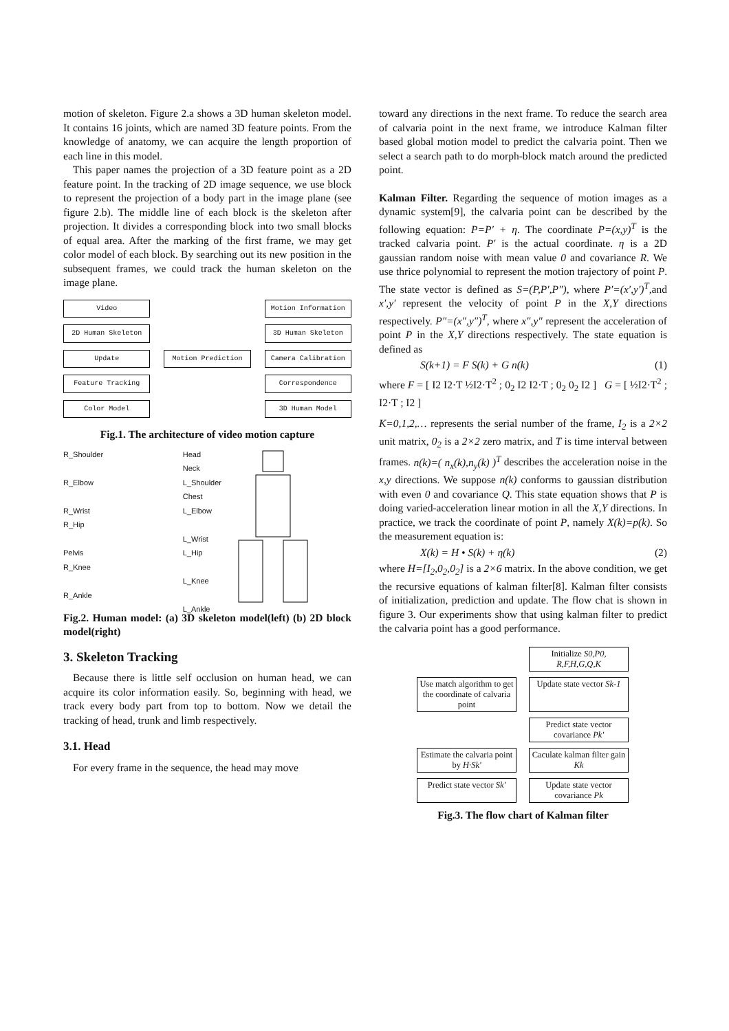motion of skeleton. Figure 2.a shows a 3D human skeleton model. It contains 16 joints, which are named 3D feature points. From the knowledge of anatomy, we can acquire the length proportion of each line in this model.
This paper names the projection of a 3D feature point as a 2D feature point. In the tracking of 2D image sequence, we use block to represent the projection of a body part in the image plane (see figure 2.b). The middle line of each block is the skeleton after projection. It divides a corresponding block into two small blocks of equal area. After the marking of the first frame, we may get color model of each block. By searching out its new position in the subsequent frames, we could track the human skeleton on the image plane.
Video
Motion Information
2D Human Skeleton
3D Human Skeleton
Update
Motion Prediction
Camera Calibration
Feature Tracking
Correspondence
Color Model
3D Human Model
Fig.1. The architecture of video motion capture
R_Shoulder
R_Elbow
R_Wrist
R_Hip
Pelvis
R_Knee
R_Ankle
Head
Neck
L_Shoulder
Chest
L_Elbow
L_Wrist
L_Hip
L_Knee
L_Ankle
Fig.2. Human model: (a) 3D skeleton model(left) (b) 2D block model(right)
3. Skeleton Tracking
Because there is little self occlusion on human head, we can acquire its color information easily. So, beginning with head, we track every body part from top to bottom. Now we detail the tracking of head, trunk and limb respectively.
3.1. Head
For every frame in the sequence, the head may move
toward any directions in the next frame. To reduce the search area of calvaria point in the next frame, we introduce Kalman filter based global motion model to predict the calvaria point. Then we select a search path to do morph-block match around the predicted point.
Kalman Filter. Regarding the sequence of motion images as a dynamic system[9], the calvaria point can be described by the following equation: P=P′ + η. The coordinate P=(x,y)<sup>T</sup> is the tracked calvaria point. P′ is the actual coordinate. η is a 2D gaussian random noise with mean value 0 and covariance R. We use thrice polynomial to represent the motion trajectory of point P. The state vector is defined as S=(P,P′,P″), where P′=(x′,y′)<sup>T</sup>,and x′,y′ represent the velocity of point P in the X,Y directions respectively. P″=(x″,y″)<sup>T</sup>, where x″,y″ represent the acceleration of point P in the X,Y directions respectively. The state equation is defined as
S(k+1) = F S(k) + G n(k) (1)
where F = [ I2 I2·T ½I2·T<sup>2</sup> ; 0<sub>2</sub> I2 I2·T ; 0<sub>2</sub> 0<sub>2</sub> I2 ] G = [ ½I2·T<sup>2</sup> ; I2·T ; I2 ]
K=0,1,2,… represents the serial number of the frame, I<sub>2</sub> is a 2×2 unit matrix, 0<sub>2</sub> is a 2×2 zero matrix, and T is time interval between frames. n(k)=( n<sub>x</sub>(k),n<sub>y</sub>(k) )<sup>T</sup> describes the acceleration noise in the x,y directions. We suppose n(k) conforms to gaussian distribution with even 0 and covariance Q. This state equation shows that P is doing varied-acceleration linear motion in all the X,Y directions. In practice, we track the coordinate of point P, namely X(k)=p(k). So the measurement equation is:
X(k) = H • S(k) + η(k) (2)
where H=[I<sub>2</sub>,0<sub>2</sub>,0<sub>2</sub>] is a 2×6 matrix. In the above condition, we get the recursive equations of kalman filter[8]. Kalman filter consists of initialization, prediction and update. The flow chat is shown in figure 3. Our experiments show that using kalman filter to predict the calvaria point has a good performance.
Initialize S0,P0,
R,F,H,G,Q,K
Use match algorithm to get the coordinate of calvaria point
Update state vector Sk-1
Predict state vector covariance Pk'
Estimate the calvaria point by H·Sk'
Caculate kalman filter gain Kk
Predict state vector Sk'
Update state vector covariance Pk
Fig.3. The flow chart of Kalman filter